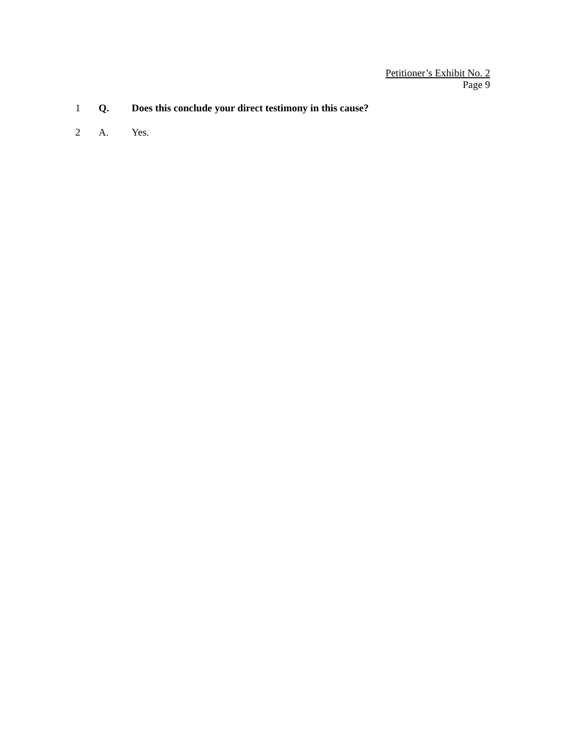Petitioner’s Exhibit No. 2
Page 9
1 Q. Does this conclude your direct testimony in this cause?
2 A. Yes.